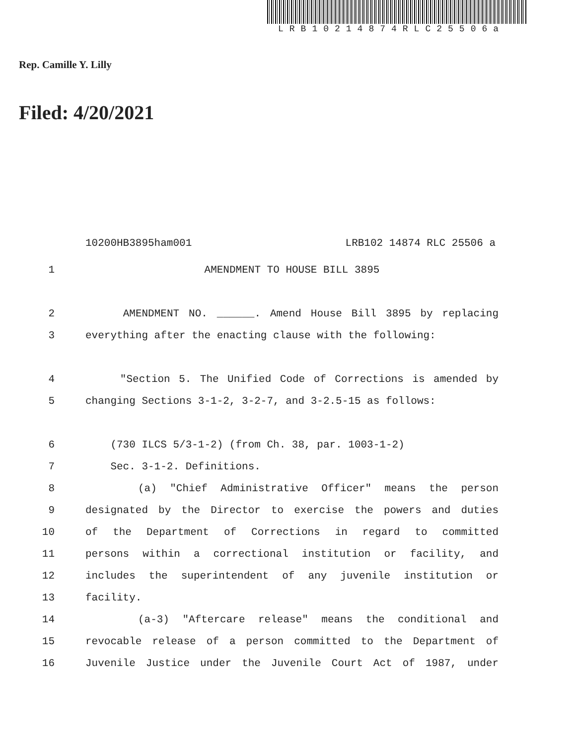LRB10214874RLC25506a
Rep. Camille Y. Lilly
Filed: 4/20/2021
10200HB3895ham001 LRB102 14874 RLC 25506 a
1 AMENDMENT TO HOUSE BILL 3895
2 AMENDMENT NO. ______. Amend House Bill 3895 by replacing
3 everything after the enacting clause with the following:
4 "Section 5. The Unified Code of Corrections is amended by
5 changing Sections 3-1-2, 3-2-7, and 3-2.5-15 as follows:
6 (730 ILCS 5/3-1-2) (from Ch. 38, par. 1003-1-2)
7 Sec. 3-1-2. Definitions.
8 (a) "Chief Administrative Officer" means the person
9 designated by the Director to exercise the powers and duties
10 of the Department of Corrections in regard to committed
11 persons within a correctional institution or facility, and
12 includes the superintendent of any juvenile institution or
13 facility.
14 (a-3) "Aftercare release" means the conditional and
15 revocable release of a person committed to the Department of
16 Juvenile Justice under the Juvenile Court Act of 1987, under